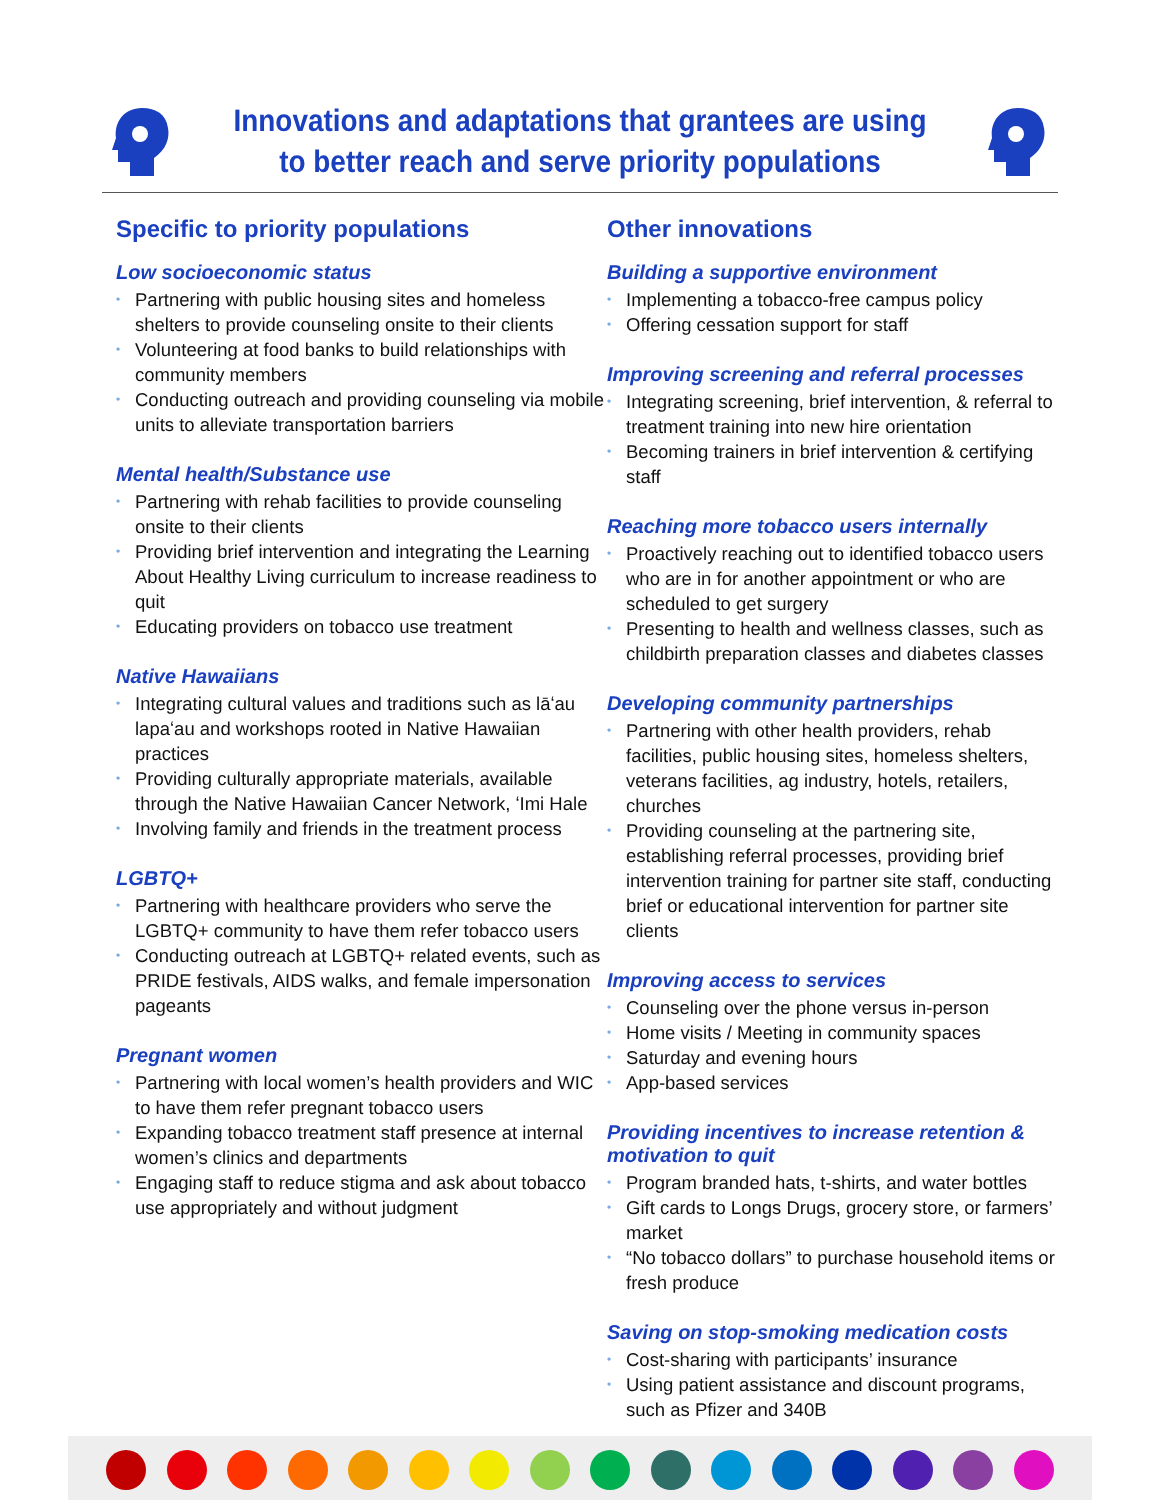Innovations and adaptations that grantees are using
to better reach and serve priority populations
Specific to priority populations
Low socioeconomic status
• Partnering with public housing sites and homeless shelters to provide counseling onsite to their clients
• Volunteering at food banks to build relationships with community members
• Conducting outreach and providing counseling via mobile units to alleviate transportation barriers
Mental health/Substance use
• Partnering with rehab facilities to provide counseling onsite to their clients
• Providing brief intervention and integrating the Learning About Healthy Living curriculum to increase readiness to quit
• Educating providers on tobacco use treatment
Native Hawaiians
• Integrating cultural values and traditions such as lāʻau lapaʻau and workshops rooted in Native Hawaiian practices
• Providing culturally appropriate materials, available through the Native Hawaiian Cancer Network, ʻImi Hale
• Involving family and friends in the treatment process
LGBTQ+
• Partnering with healthcare providers who serve the LGBTQ+ community to have them refer tobacco users
• Conducting outreach at LGBTQ+ related events, such as PRIDE festivals, AIDS walks, and female impersonation pageants
Pregnant women
• Partnering with local women’s health providers and WIC to have them refer pregnant tobacco users
• Expanding tobacco treatment staff presence at internal women’s clinics and departments
• Engaging staff to reduce stigma and ask about tobacco use appropriately and without judgment
Other innovations
Building a supportive environment
• Implementing a tobacco-free campus policy
• Offering cessation support for staff
Improving screening and referral processes
• Integrating screening, brief intervention, & referral to treatment training into new hire orientation
• Becoming trainers in brief intervention & certifying staff
Reaching more tobacco users internally
• Proactively reaching out to identified tobacco users who are in for another appointment or who are scheduled to get surgery
• Presenting to health and wellness classes, such as childbirth preparation classes and diabetes classes
Developing community partnerships
• Partnering with other health providers, rehab facilities, public housing sites, homeless shelters, veterans facilities, ag industry, hotels, retailers, churches
• Providing counseling at the partnering site, establishing referral processes, providing brief intervention training for partner site staff, conducting brief or educational intervention for partner site clients
Improving access to services
• Counseling over the phone versus in-person
• Home visits / Meeting in community spaces
• Saturday and evening hours
• App-based services
Providing incentives to increase retention & motivation to quit
• Program branded hats, t-shirts, and water bottles
• Gift cards to Longs Drugs, grocery store, or farmers’ market
• “No tobacco dollars” to purchase household items or fresh produce
Saving on stop-smoking medication costs
• Cost-sharing with participants’ insurance
• Using patient assistance and discount programs, such as Pfizer and 340B